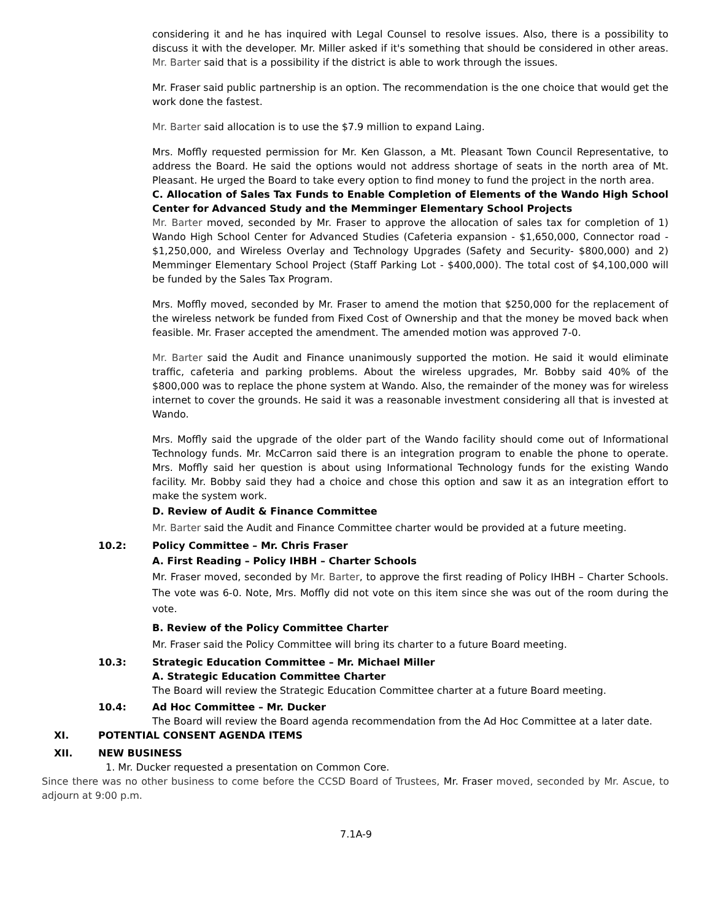considering it and he has inquired with Legal Counsel to resolve issues. Also, there is a possibility to discuss it with the developer. Mr. Miller asked if it's something that should be considered in other areas. Mr. Barter said that is a possibility if the district is able to work through the issues.
Mr. Fraser said public partnership is an option. The recommendation is the one choice that would get the work done the fastest.
Mr. Barter said allocation is to use the $7.9 million to expand Laing.
Mrs. Moffly requested permission for Mr. Ken Glasson, a Mt. Pleasant Town Council Representative, to address the Board. He said the options would not address shortage of seats in the north area of Mt. Pleasant. He urged the Board to take every option to find money to fund the project in the north area.
C. Allocation of Sales Tax Funds to Enable Completion of Elements of the Wando High School Center for Advanced Study and the Memminger Elementary School Projects
Mr. Barter moved, seconded by Mr. Fraser to approve the allocation of sales tax for completion of 1) Wando High School Center for Advanced Studies (Cafeteria expansion - $1,650,000, Connector road - $1,250,000, and Wireless Overlay and Technology Upgrades (Safety and Security- $800,000) and 2) Memminger Elementary School Project (Staff Parking Lot - $400,000). The total cost of $4,100,000 will be funded by the Sales Tax Program.
Mrs. Moffly moved, seconded by Mr. Fraser to amend the motion that $250,000 for the replacement of the wireless network be funded from Fixed Cost of Ownership and that the money be moved back when feasible. Mr. Fraser accepted the amendment. The amended motion was approved 7-0.
Mr. Barter said the Audit and Finance unanimously supported the motion. He said it would eliminate traffic, cafeteria and parking problems. About the wireless upgrades, Mr. Bobby said 40% of the $800,000 was to replace the phone system at Wando. Also, the remainder of the money was for wireless internet to cover the grounds. He said it was a reasonable investment considering all that is invested at Wando.
Mrs. Moffly said the upgrade of the older part of the Wando facility should come out of Informational Technology funds. Mr. McCarron said there is an integration program to enable the phone to operate. Mrs. Moffly said her question is about using Informational Technology funds for the existing Wando facility. Mr. Bobby said they had a choice and chose this option and saw it as an integration effort to make the system work.
D. Review of Audit & Finance Committee
Mr. Barter said the Audit and Finance Committee charter would be provided at a future meeting.
10.2: Policy Committee – Mr. Chris Fraser
A. First Reading – Policy IHBH – Charter Schools
Mr. Fraser moved, seconded by Mr. Barter, to approve the first reading of Policy IHBH – Charter Schools. The vote was 6-0. Note, Mrs. Moffly did not vote on this item since she was out of the room during the vote.
B. Review of the Policy Committee Charter
Mr. Fraser said the Policy Committee will bring its charter to a future Board meeting.
10.3: Strategic Education Committee – Mr. Michael Miller
A. Strategic Education Committee Charter
The Board will review the Strategic Education Committee charter at a future Board meeting.
10.4: Ad Hoc Committee – Mr. Ducker
The Board will review the Board agenda recommendation from the Ad Hoc Committee at a later date.
XI. POTENTIAL CONSENT AGENDA ITEMS
XII. NEW BUSINESS
1. Mr. Ducker requested a presentation on Common Core.
Since there was no other business to come before the CCSD Board of Trustees, Mr. Fraser moved, seconded by Mr. Ascue, to adjourn at 9:00 p.m.
7.1A-9